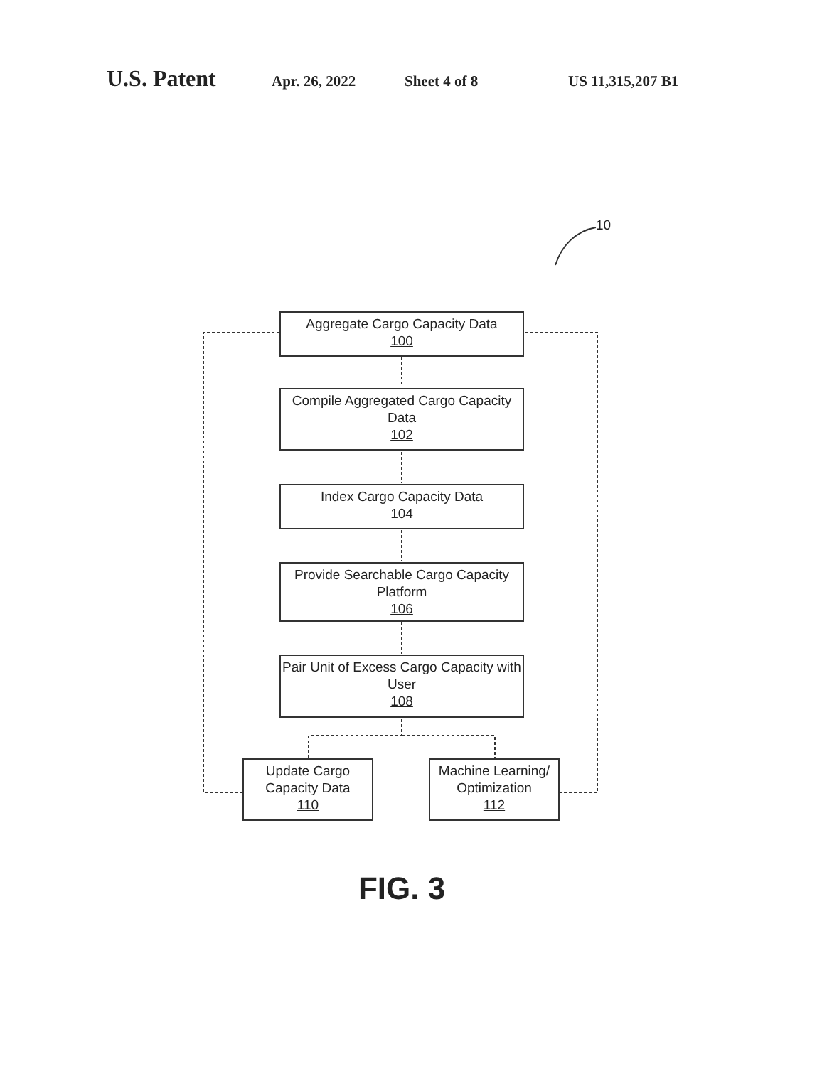U.S. Patent Apr. 26, 2022 Sheet 4 of 8 US 11,315,207 B1
10
Aggregate Cargo Capacity Data
100
Compile Aggregated Cargo Capacity Data
102
Index Cargo Capacity Data
104
Provide Searchable Cargo Capacity Platform
106
Pair Unit of Excess Cargo Capacity with User
108
Update Cargo Capacity Data
110
Machine Learning/ Optimization
112
FIG. 3